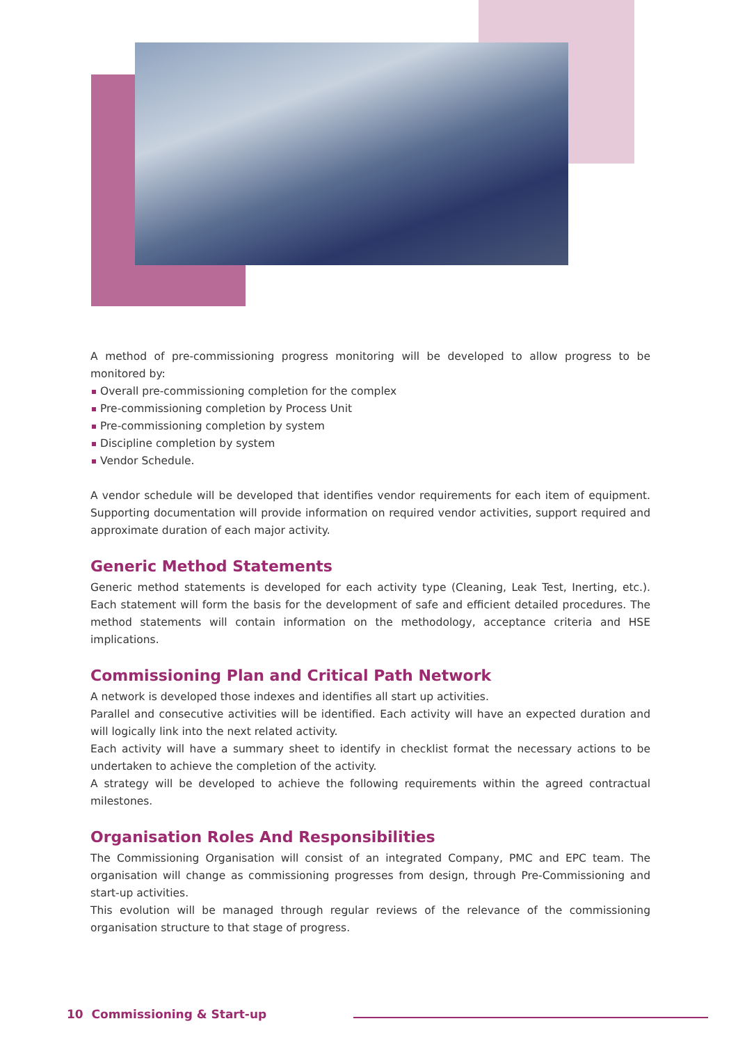A method of pre-commissioning progress monitoring will be developed to allow progress to be monitored by:
Overall pre-commissioning completion for the complex
Pre-commissioning completion by Process Unit
Pre-commissioning completion by system
Discipline completion by system
Vendor Schedule.
A vendor schedule will be developed that identifies vendor requirements for each item of equipment. Supporting documentation will provide information on required vendor activities, support required and approximate duration of each major activity.
Generic Method Statements
Generic method statements is developed for each activity type (Cleaning, Leak Test, Inerting, etc.). Each statement will form the basis for the development of safe and efficient detailed procedures. The method statements will contain information on the methodology, acceptance criteria and HSE implications.
Commissioning Plan and Critical Path Network
A network is developed those indexes and identifies all start up activities.
Parallel and consecutive activities will be identified. Each activity will have an expected duration and will logically link into the next related activity.
Each activity will have a summary sheet to identify in checklist format the necessary actions to be undertaken to achieve the completion of the activity.
A strategy will be developed to achieve the following requirements within the agreed contractual milestones.
Organisation Roles And Responsibilities
The Commissioning Organisation will consist of an integrated Company, PMC and EPC team. The organisation will change as commissioning progresses from design, through Pre-Commissioning and start-up activities.
This evolution will be managed through regular reviews of the relevance of the commissioning organisation structure to that stage of progress.
10 Commissioning & Start-up